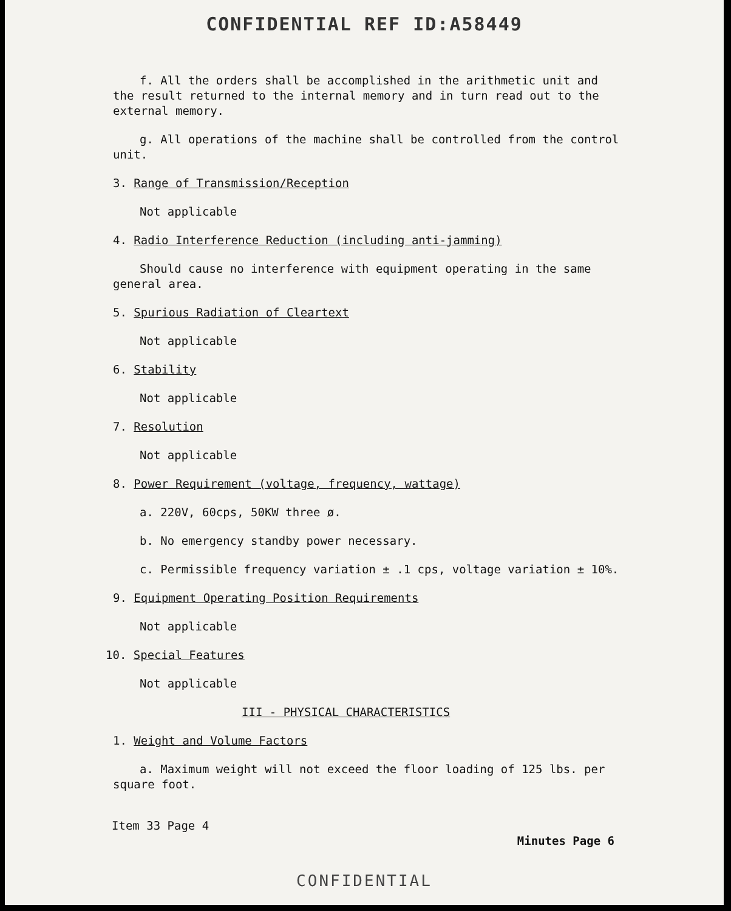CONFIDENTIAL REF ID:A58449
f. All the orders shall be accomplished in the arithmetic unit and
the result returned to the internal memory and in turn read out to the
external memory.
g. All operations of the machine shall be controlled from the control
unit.
3. Range of Transmission/Reception
Not applicable
4. Radio Interference Reduction (including anti-jamming)
Should cause no interference with equipment operating in the same
general area.
5. Spurious Radiation of Cleartext
Not applicable
6. Stability
Not applicable
7. Resolution
Not applicable
8. Power Requirement (voltage, frequency, wattage)
a. 220V, 60cps, 50KW three ø.
b. No emergency standby power necessary.
c. Permissible frequency variation ± .1 cps, voltage variation ± 10%.
9. Equipment Operating Position Requirements
Not applicable
10. Special Features
Not applicable
III - PHYSICAL CHARACTERISTICS
1. Weight and Volume Factors
a. Maximum weight will not exceed the floor loading of 125 lbs. per
square foot.
Item 33 Page 4 Minutes Page 6
CONFIDENTIAL